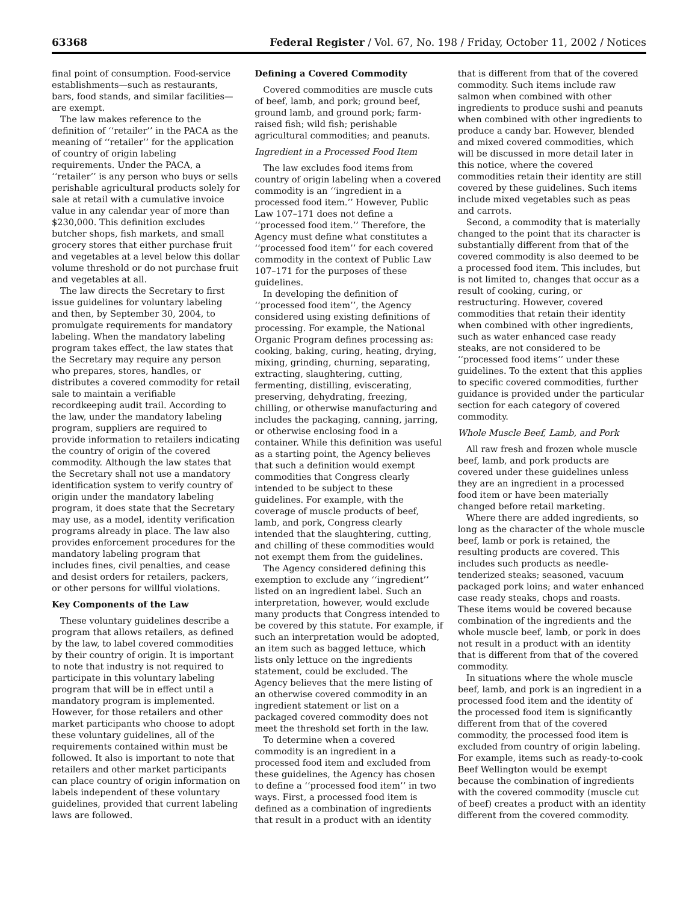63368 Federal Register / Vol. 67, No. 198 / Friday, October 11, 2002 / Notices
final point of consumption. Food-service establishments—such as restaurants, bars, food stands, and similar facilities—are exempt.
The law makes reference to the definition of ‘‘retailer’’ in the PACA as the meaning of ‘‘retailer’’ for the application of country of origin labeling requirements. Under the PACA, a ‘‘retailer’’ is any person who buys or sells perishable agricultural products solely for sale at retail with a cumulative invoice value in any calendar year of more than $230,000. This definition excludes butcher shops, fish markets, and small grocery stores that either purchase fruit and vegetables at a level below this dollar volume threshold or do not purchase fruit and vegetables at all.
The law directs the Secretary to first issue guidelines for voluntary labeling and then, by September 30, 2004, to promulgate requirements for mandatory labeling. When the mandatory labeling program takes effect, the law states that the Secretary may require any person who prepares, stores, handles, or distributes a covered commodity for retail sale to maintain a verifiable recordkeeping audit trail. According to the law, under the mandatory labeling program, suppliers are required to provide information to retailers indicating the country of origin of the covered commodity. Although the law states that the Secretary shall not use a mandatory identification system to verify country of origin under the mandatory labeling program, it does state that the Secretary may use, as a model, identity verification programs already in place. The law also provides enforcement procedures for the mandatory labeling program that includes fines, civil penalties, and cease and desist orders for retailers, packers, or other persons for willful violations.
Key Components of the Law
These voluntary guidelines describe a program that allows retailers, as defined by the law, to label covered commodities by their country of origin. It is important to note that industry is not required to participate in this voluntary labeling program that will be in effect until a mandatory program is implemented. However, for those retailers and other market participants who choose to adopt these voluntary guidelines, all of the requirements contained within must be followed. It also is important to note that retailers and other market participants can place country of origin information on labels independent of these voluntary guidelines, provided that current labeling laws are followed.
Defining a Covered Commodity
Covered commodities are muscle cuts of beef, lamb, and pork; ground beef, ground lamb, and ground pork; farm-raised fish; wild fish; perishable agricultural commodities; and peanuts.
Ingredient in a Processed Food Item
The law excludes food items from country of origin labeling when a covered commodity is an ‘‘ingredient in a processed food item.’’ However, Public Law 107–171 does not define a ‘‘processed food item.’’ Therefore, the Agency must define what constitutes a ‘‘processed food item’’ for each covered commodity in the context of Public Law 107–171 for the purposes of these guidelines.
In developing the definition of ‘‘processed food item’’, the Agency considered using existing definitions of processing. For example, the National Organic Program defines processing as: cooking, baking, curing, heating, drying, mixing, grinding, churning, separating, extracting, slaughtering, cutting, fermenting, distilling, eviscerating, preserving, dehydrating, freezing, chilling, or otherwise manufacturing and includes the packaging, canning, jarring, or otherwise enclosing food in a container. While this definition was useful as a starting point, the Agency believes that such a definition would exempt commodities that Congress clearly intended to be subject to these guidelines. For example, with the coverage of muscle products of beef, lamb, and pork, Congress clearly intended that the slaughtering, cutting, and chilling of these commodities would not exempt them from the guidelines.
The Agency considered defining this exemption to exclude any ‘‘ingredient’’ listed on an ingredient label. Such an interpretation, however, would exclude many products that Congress intended to be covered by this statute. For example, if such an interpretation would be adopted, an item such as bagged lettuce, which lists only lettuce on the ingredients statement, could be excluded. The Agency believes that the mere listing of an otherwise covered commodity in an ingredient statement or list on a packaged covered commodity does not meet the threshold set forth in the law.
To determine when a covered commodity is an ingredient in a processed food item and excluded from these guidelines, the Agency has chosen to define a ‘‘processed food item’’ in two ways. First, a processed food item is defined as a combination of ingredients that result in a product with an identity
that is different from that of the covered commodity. Such items include raw salmon when combined with other ingredients to produce sushi and peanuts when combined with other ingredients to produce a candy bar. However, blended and mixed covered commodities, which will be discussed in more detail later in this notice, where the covered commodities retain their identity are still covered by these guidelines. Such items include mixed vegetables such as peas and carrots.
Second, a commodity that is materially changed to the point that its character is substantially different from that of the covered commodity is also deemed to be a processed food item. This includes, but is not limited to, changes that occur as a result of cooking, curing, or restructuring. However, covered commodities that retain their identity when combined with other ingredients, such as water enhanced case ready steaks, are not considered to be ‘‘processed food items’’ under these guidelines. To the extent that this applies to specific covered commodities, further guidance is provided under the particular section for each category of covered commodity.
Whole Muscle Beef, Lamb, and Pork
All raw fresh and frozen whole muscle beef, lamb, and pork products are covered under these guidelines unless they are an ingredient in a processed food item or have been materially changed before retail marketing.
Where there are added ingredients, so long as the character of the whole muscle beef, lamb or pork is retained, the resulting products are covered. This includes such products as needle-tenderized steaks; seasoned, vacuum packaged pork loins; and water enhanced case ready steaks, chops and roasts. These items would be covered because combination of the ingredients and the whole muscle beef, lamb, or pork in does not result in a product with an identity that is different from that of the covered commodity.
In situations where the whole muscle beef, lamb, and pork is an ingredient in a processed food item and the identity of the processed food item is significantly different from that of the covered commodity, the processed food item is excluded from country of origin labeling. For example, items such as ready-to-cook Beef Wellington would be exempt because the combination of ingredients with the covered commodity (muscle cut of beef) creates a product with an identity different from the covered commodity.